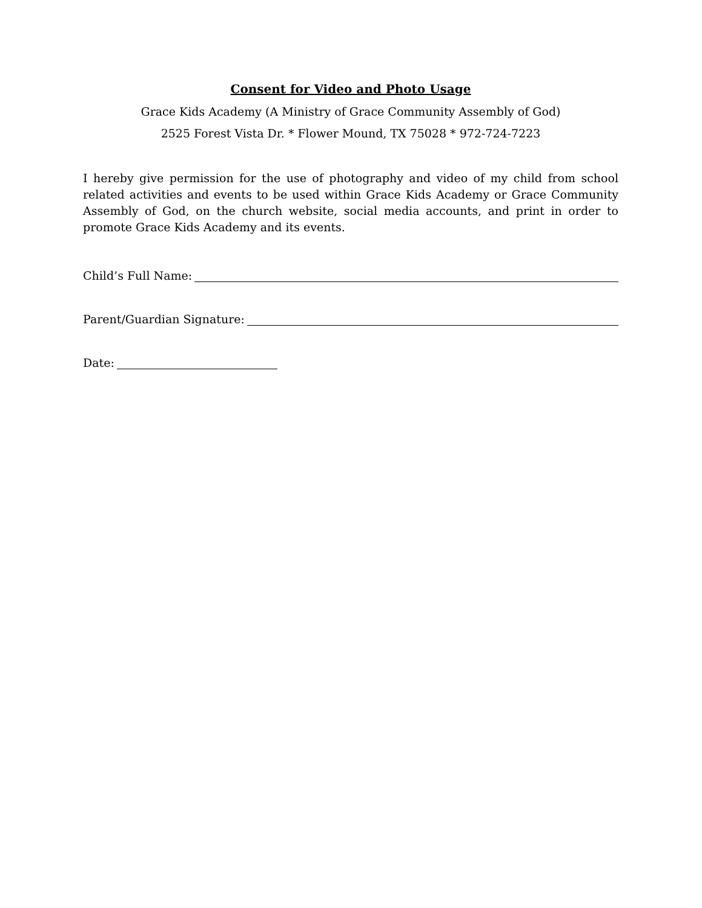Consent for Video and Photo Usage
Grace Kids Academy (A Ministry of Grace Community Assembly of God)
2525 Forest Vista Dr. * Flower Mound, TX 75028 * 972-724-7223
I hereby give permission for the use of photography and video of my child from school related activities and events to be used within Grace Kids Academy or Grace Community Assembly of God, on the church website, social media accounts, and print in order to promote Grace Kids Academy and its events.
Child’s Full Name:
Parent/Guardian Signature:
Date: